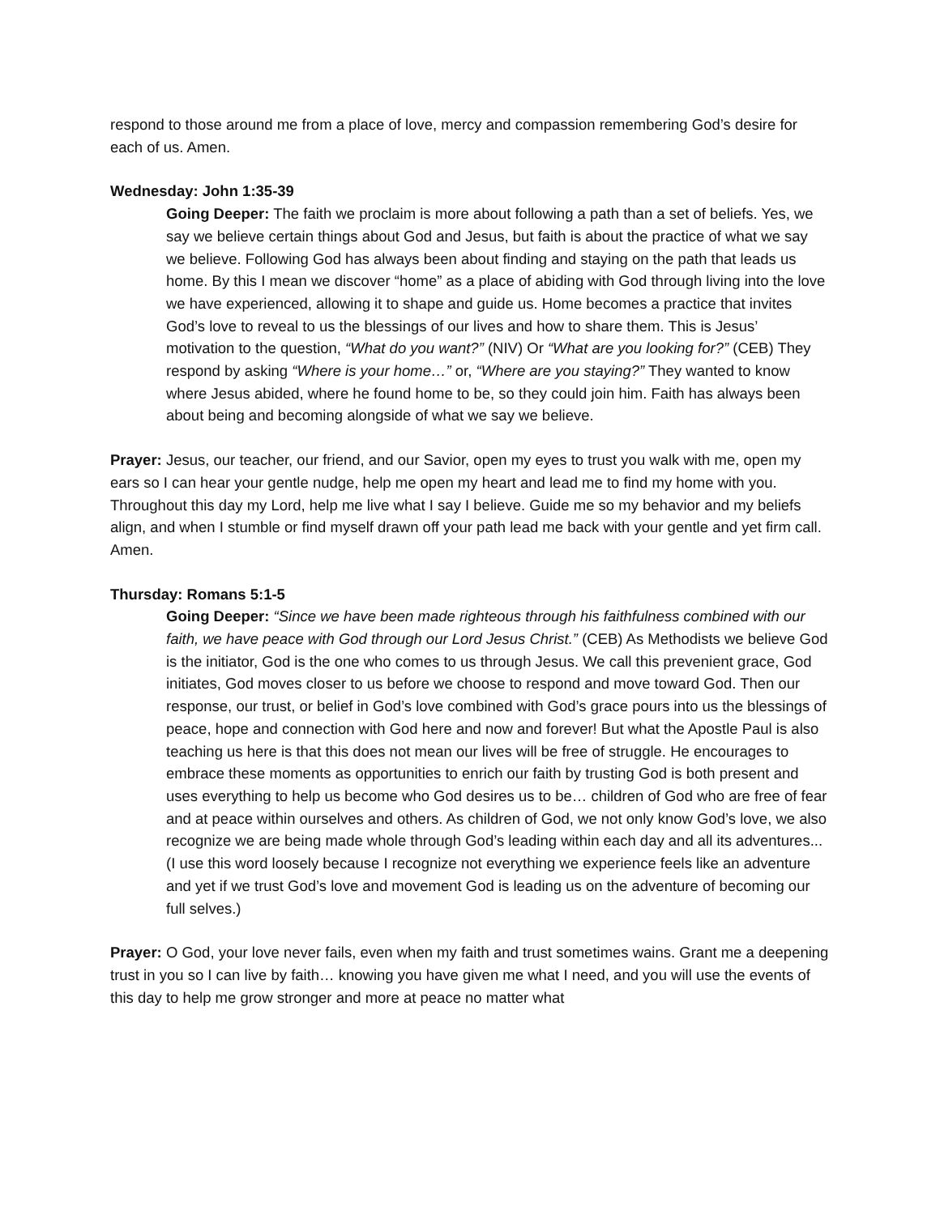respond to those around me from a place of love, mercy and compassion remembering God’s desire for each of us. Amen.
Wednesday: John 1:35-39
Going Deeper: The faith we proclaim is more about following a path than a set of beliefs. Yes, we say we believe certain things about God and Jesus, but faith is about the practice of what we say we believe. Following God has always been about finding and staying on the path that leads us home. By this I mean we discover “home” as a place of abiding with God through living into the love we have experienced, allowing it to shape and guide us. Home becomes a practice that invites God’s love to reveal to us the blessings of our lives and how to share them. This is Jesus’ motivation to the question, “What do you want?” (NIV) Or “What are you looking for?” (CEB) They respond by asking “Where is your home…” or, “Where are you staying?” They wanted to know where Jesus abided, where he found home to be, so they could join him. Faith has always been about being and becoming alongside of what we say we believe.
Prayer: Jesus, our teacher, our friend, and our Savior, open my eyes to trust you walk with me, open my ears so I can hear your gentle nudge, help me open my heart and lead me to find my home with you. Throughout this day my Lord, help me live what I say I believe. Guide me so my behavior and my beliefs align, and when I stumble or find myself drawn off your path lead me back with your gentle and yet firm call. Amen.
Thursday: Romans 5:1-5
Going Deeper: “Since we have been made righteous through his faithfulness combined with our faith, we have peace with God through our Lord Jesus Christ.” (CEB) As Methodists we believe God is the initiator, God is the one who comes to us through Jesus. We call this prevenient grace, God initiates, God moves closer to us before we choose to respond and move toward God. Then our response, our trust, or belief in God’s love combined with God’s grace pours into us the blessings of peace, hope and connection with God here and now and forever! But what the Apostle Paul is also teaching us here is that this does not mean our lives will be free of struggle. He encourages to embrace these moments as opportunities to enrich our faith by trusting God is both present and uses everything to help us become who God desires us to be… children of God who are free of fear and at peace within ourselves and others. As children of God, we not only know God’s love, we also recognize we are being made whole through God’s leading within each day and all its adventures... (I use this word loosely because I recognize not everything we experience feels like an adventure and yet if we trust God’s love and movement God is leading us on the adventure of becoming our full selves.)
Prayer: O God, your love never fails, even when my faith and trust sometimes wains. Grant me a deepening trust in you so I can live by faith… knowing you have given me what I need, and you will use the events of this day to help me grow stronger and more at peace no matter what